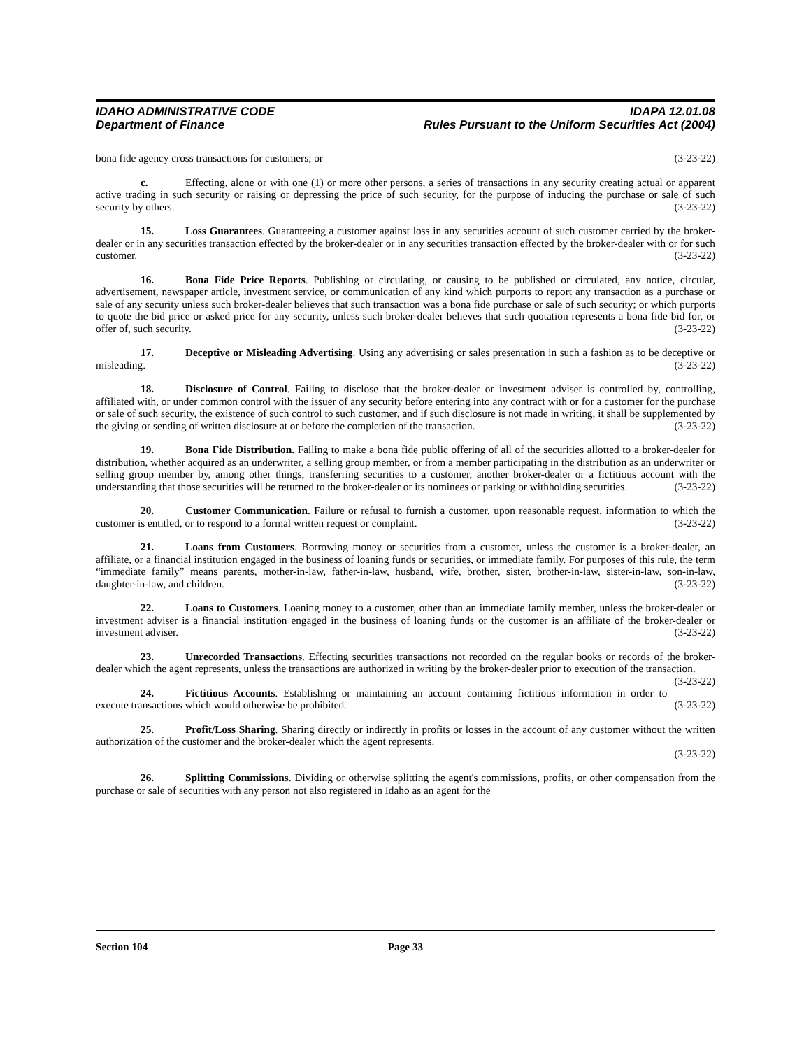IDAHO ADMINISTRATIVE CODE
Department of Finance
IDAPA 12.01.08
Rules Pursuant to the Uniform Securities Act (2004)
bona fide agency cross transactions for customers; or (3-23-22)
c. Effecting, alone or with one (1) or more other persons, a series of transactions in any security creating actual or apparent active trading in such security or raising or depressing the price of such security, for the purpose of inducing the purchase or sale of such security by others. (3-23-22)
15. Loss Guarantees. Guaranteeing a customer against loss in any securities account of such customer carried by the broker-dealer or in any securities transaction effected by the broker-dealer or in any securities transaction effected by the broker-dealer with or for such customer. (3-23-22)
16. Bona Fide Price Reports. Publishing or circulating, or causing to be published or circulated, any notice, circular, advertisement, newspaper article, investment service, or communication of any kind which purports to report any transaction as a purchase or sale of any security unless such broker-dealer believes that such transaction was a bona fide purchase or sale of such security; or which purports to quote the bid price or asked price for any security, unless such broker-dealer believes that such quotation represents a bona fide bid for, or offer of, such security. (3-23-22)
17. Deceptive or Misleading Advertising. Using any advertising or sales presentation in such a fashion as to be deceptive or misleading. (3-23-22)
18. Disclosure of Control. Failing to disclose that the broker-dealer or investment adviser is controlled by, controlling, affiliated with, or under common control with the issuer of any security before entering into any contract with or for a customer for the purchase or sale of such security, the existence of such control to such customer, and if such disclosure is not made in writing, it shall be supplemented by the giving or sending of written disclosure at or before the completion of the transaction. (3-23-22)
19. Bona Fide Distribution. Failing to make a bona fide public offering of all of the securities allotted to a broker-dealer for distribution, whether acquired as an underwriter, a selling group member, or from a member participating in the distribution as an underwriter or selling group member by, among other things, transferring securities to a customer, another broker-dealer or a fictitious account with the understanding that those securities will be returned to the broker-dealer or its nominees or parking or withholding securities. (3-23-22)
20. Customer Communication. Failure or refusal to furnish a customer, upon reasonable request, information to which the customer is entitled, or to respond to a formal written request or complaint. (3-23-22)
21. Loans from Customers. Borrowing money or securities from a customer, unless the customer is a broker-dealer, an affiliate, or a financial institution engaged in the business of loaning funds or securities, or immediate family. For purposes of this rule, the term “immediate family” means parents, mother-in-law, father-in-law, husband, wife, brother, sister, brother-in-law, sister-in-law, son-in-law, daughter-in-law, and children. (3-23-22)
22. Loans to Customers. Loaning money to a customer, other than an immediate family member, unless the broker-dealer or investment adviser is a financial institution engaged in the business of loaning funds or the customer is an affiliate of the broker-dealer or investment adviser. (3-23-22)
23. Unrecorded Transactions. Effecting securities transactions not recorded on the regular books or records of the broker-dealer which the agent represents, unless the transactions are authorized in writing by the broker-dealer prior to execution of the transaction. (3-23-22)
24. Fictitious Accounts. Establishing or maintaining an account containing fictitious information in order to execute transactions which would otherwise be prohibited. (3-23-22)
25. Profit/Loss Sharing. Sharing directly or indirectly in profits or losses in the account of any customer without the written authorization of the customer and the broker-dealer which the agent represents.
(3-23-22)
26. Splitting Commissions. Dividing or otherwise splitting the agent's commissions, profits, or other compensation from the purchase or sale of securities with any person not also registered in Idaho as an agent for the
Section 104 Page 33